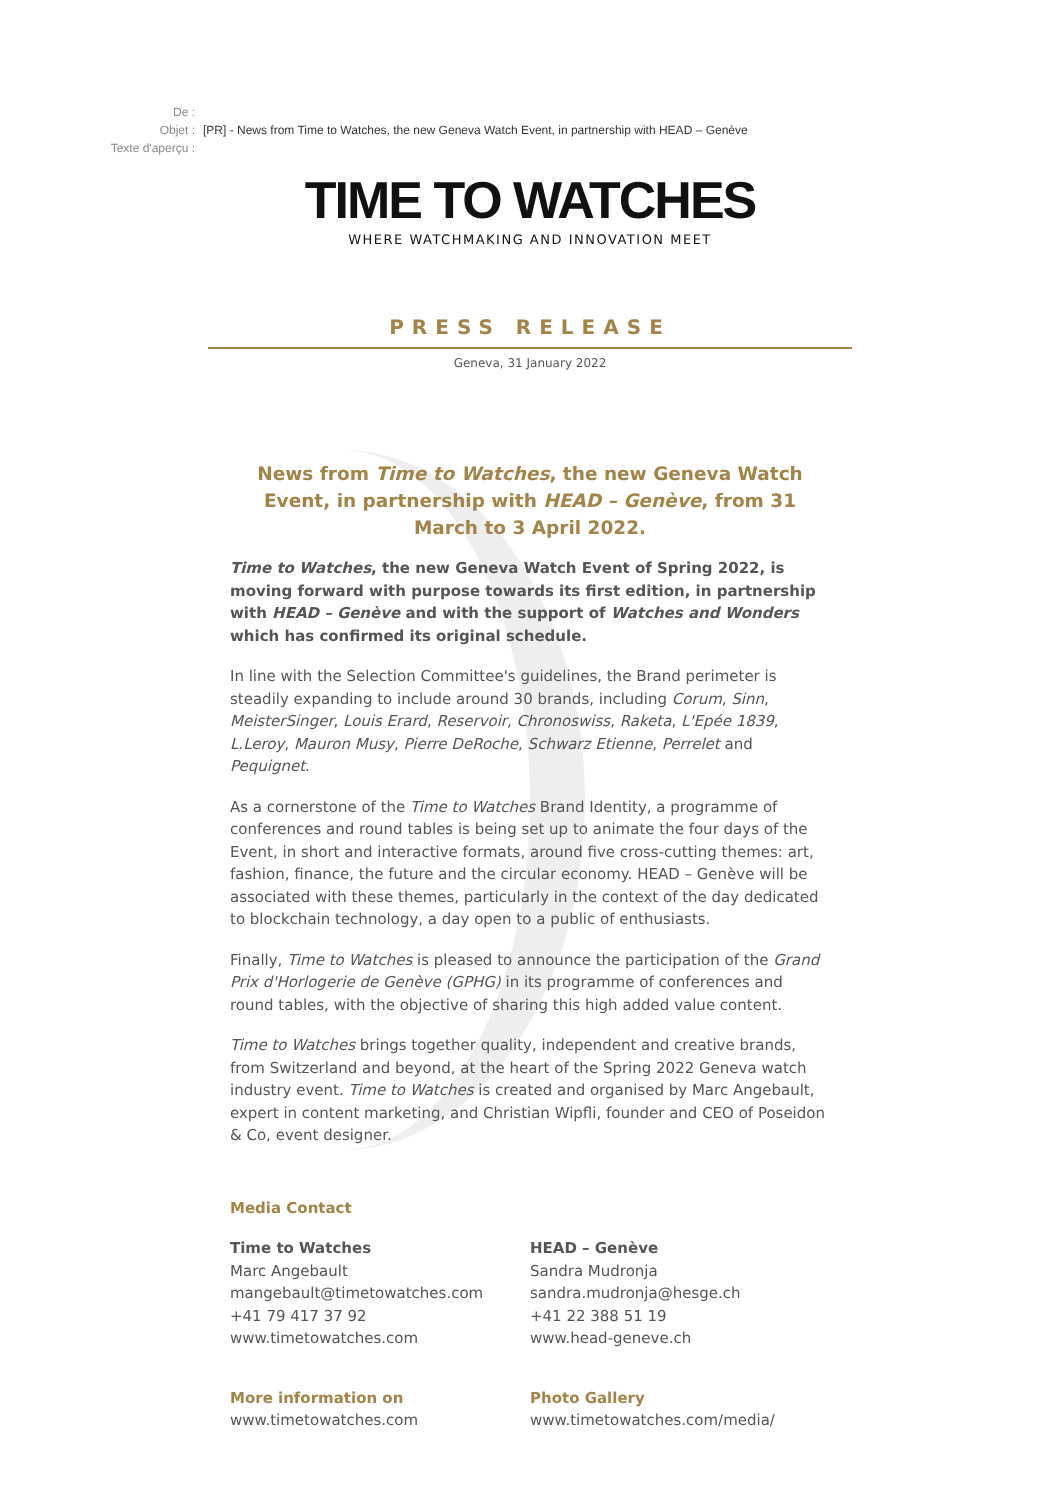De :
Objet : [PR] - News from Time to Watches, the new Geneva Watch Event, in partnership with HEAD – Genève
Texte d'aperçu :
TIME TO WATCHES
WHERE WATCHMAKING AND INNOVATION MEET
PRESS RELEASE
Geneva, 31 January 2022
News from Time to Watches, the new Geneva Watch Event, in partnership with HEAD – Genève, from 31 March to 3 April 2022.
Time to Watches, the new Geneva Watch Event of Spring 2022, is moving forward with purpose towards its first edition, in partnership with HEAD – Genève and with the support of Watches and Wonders which has confirmed its original schedule.
In line with the Selection Committee's guidelines, the Brand perimeter is steadily expanding to include around 30 brands, including Corum, Sinn, MeisterSinger, Louis Erard, Reservoir, Chronoswiss, Raketa, L'Epée 1839, L.Leroy, Mauron Musy, Pierre DeRoche, Schwarz Etienne, Perrelet and Pequignet.
As a cornerstone of the Time to Watches Brand Identity, a programme of conferences and round tables is being set up to animate the four days of the Event, in short and interactive formats, around five cross-cutting themes: art, fashion, finance, the future and the circular economy. HEAD – Genève will be associated with these themes, particularly in the context of the day dedicated to blockchain technology, a day open to a public of enthusiasts.
Finally, Time to Watches is pleased to announce the participation of the Grand Prix d'Horlogerie de Genève (GPHG) in its programme of conferences and round tables, with the objective of sharing this high added value content.
Time to Watches brings together quality, independent and creative brands, from Switzerland and beyond, at the heart of the Spring 2022 Geneva watch industry event. Time to Watches is created and organised by Marc Angebault, expert in content marketing, and Christian Wipfli, founder and CEO of Poseidon & Co, event designer.
Media Contact
Time to Watches
Marc Angebault
mangebault@timetowatches.com
+41 79 417 37 92
www.timetowatches.com
HEAD – Genève
Sandra Mudronja
sandra.mudronja@hesge.ch
+41 22 388 51 19
www.head-geneve.ch
More information on
www.timetowatches.com
Photo Gallery
www.timetowatches.com/media/